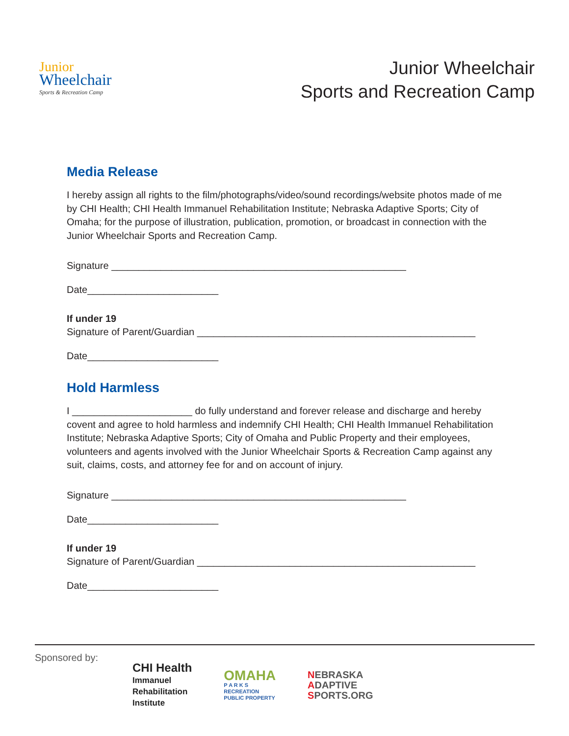Junior
Wheelchair
Sports & Recreation Camp
Junior Wheelchair
Sports and Recreation Camp
Media Release
I hereby assign all rights to the film/photographs/video/sound recordings/website photos made of me by CHI Health; CHI Health Immanuel Rehabilitation Institute; Nebraska Adaptive Sports; City of Omaha; for the purpose of illustration, publication, promotion, or broadcast in connection with the Junior Wheelchair Sports and Recreation Camp.
Signature ______________________________________________________
Date________________________
If under 19
Signature of Parent/Guardian ___________________________________________________
Date________________________
Hold Harmless
I ______________________ do fully understand and forever release and discharge and hereby covent and agree to hold harmless and indemnify CHI Health; CHI Health Immanuel Rehabilitation Institute; Nebraska Adaptive Sports; City of Omaha and Public Property and their employees, volunteers and agents involved with the Junior Wheelchair Sports & Recreation Camp against any suit, claims, costs, and attorney fee for and on account of injury.
Signature ______________________________________________________
Date________________________
If under 19
Signature of Parent/Guardian ___________________________________________________
Date________________________
Sponsored by:
CHI Health
Immanuel
Rehabilitation
Institute
OMAHA
P A R K S
RECREATION
PUBLIC PROPERTY
NEBRASKA
ADAPTIVE
SPORTS.ORG